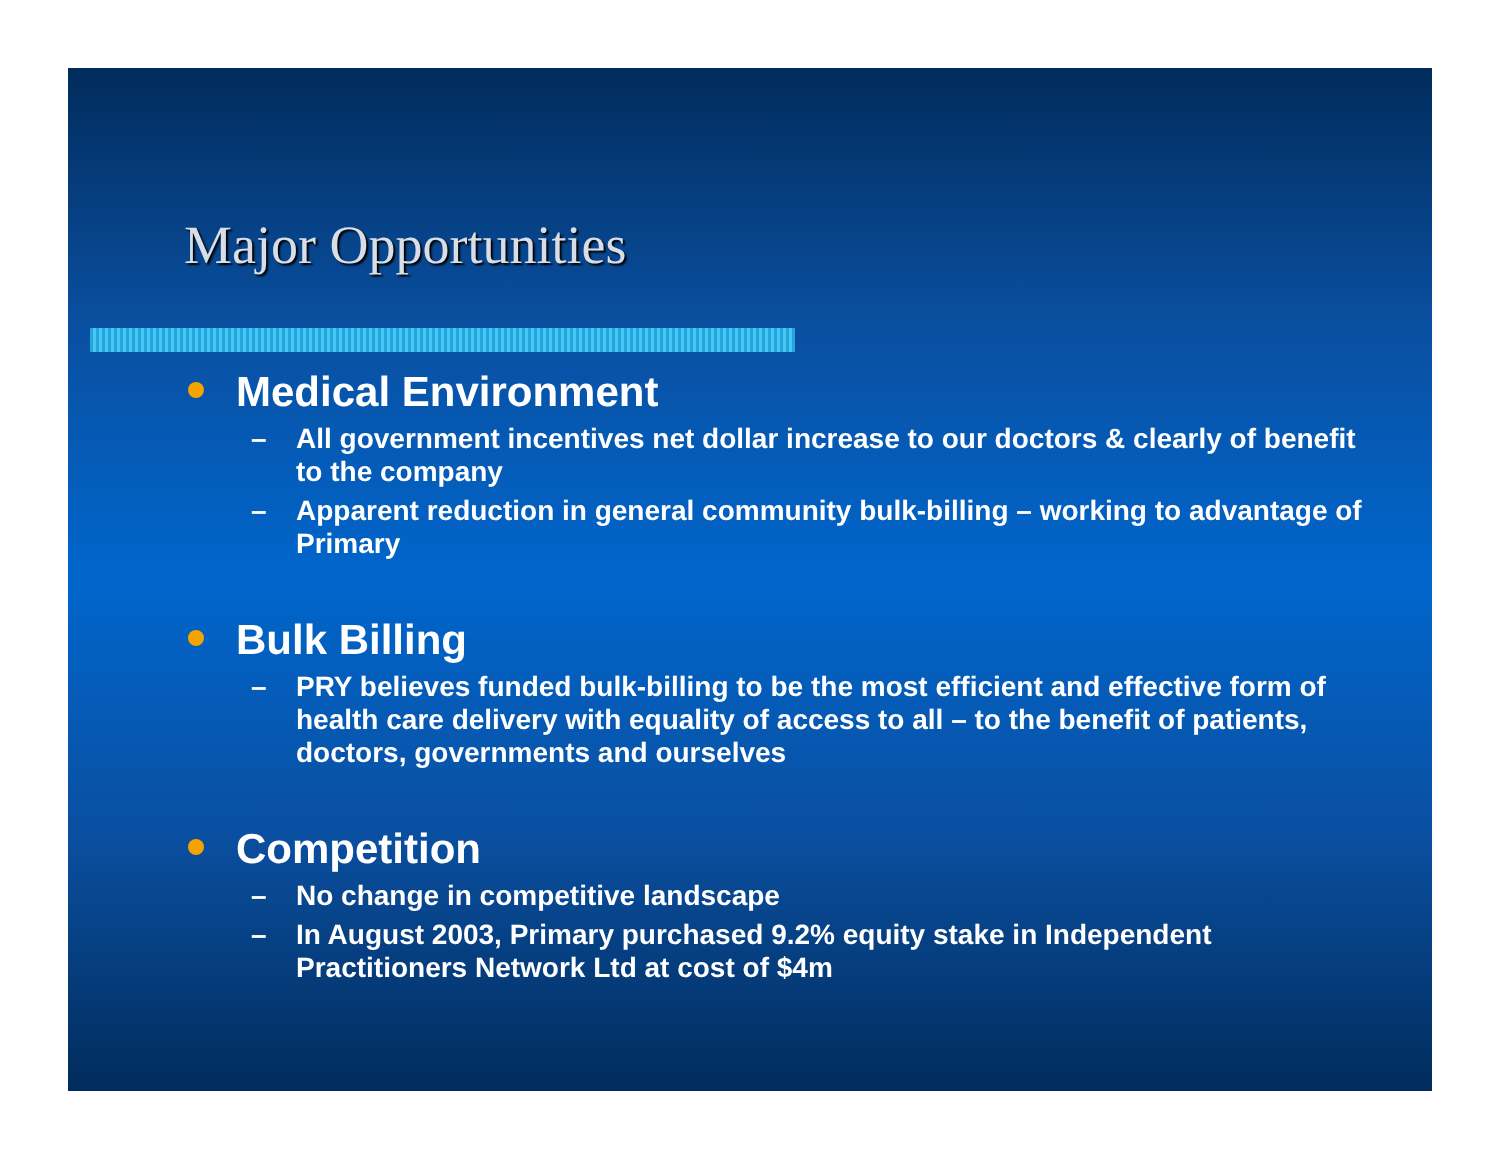Major Opportunities
Medical Environment
– All government incentives net dollar increase to our doctors & clearly of benefit to the company
– Apparent reduction in general community bulk-billing – working to advantage of Primary
Bulk Billing
– PRY believes funded bulk-billing to be the most efficient and effective form of health care delivery with equality of access to all – to the benefit of patients, doctors, governments and ourselves
Competition
– No change in competitive landscape
– In August 2003, Primary purchased 9.2% equity stake in Independent Practitioners Network Ltd at cost of $4m